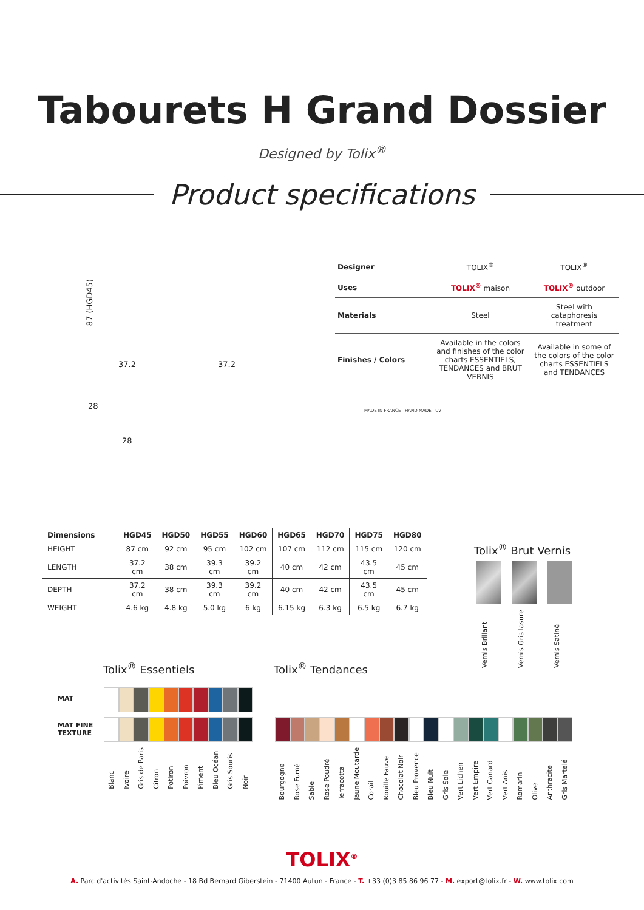Tabourets H Grand Dossier
Designed by Tolix<sup>®</sup>
Product specifications
87 (HGD45)
37.2 37.2
28
28
| Designer | TOLIX<sup>®</sup> | TOLIX<sup>®</sup> |
| Uses | TOLIX<sup>®</sup> maison | TOLIX<sup>®</sup> outdoor |
| Materials | Steel | Steel with cataphoresis treatment |
| Finishes / Colors | Available in the colors and finishes of the color charts ESSENTIELS, TENDANCES and BRUT VERNIS | Available in some of the colors of the color charts ESSENTIELS and TENDANCES |
MADE IN FRANCE HAND MADE UV
| Dimensions | HGD45 | HGD50 | HGD55 | HGD60 | HGD65 | HGD70 | HGD75 | HGD80 |
| --- | --- | --- | --- | --- | --- | --- | --- | --- |
| HEIGHT | 87 cm | 92 cm | 95 cm | 102 cm | 107 cm | 112 cm | 115 cm | 120 cm |
| LENGTH | 37.2 cm | 38 cm | 39.3 cm | 39.2 cm | 40 cm | 42 cm | 43.5 cm | 45 cm |
| DEPTH | 37.2 cm | 38 cm | 39.3 cm | 39.2 cm | 40 cm | 42 cm | 43.5 cm | 45 cm |
| WEIGHT | 4.6 kg | 4.8 kg | 5.0 kg | 6 kg | 6.15 kg | 6.3 kg | 6.5 kg | 6.7 kg |
Tolix<sup>®</sup> Brut Vernis
Vernis Brillant Vernis Gris lasure Vernis Satiné
Tolix<sup>®</sup> Essentiels Tolix<sup>®</sup> Tendances
MAT
MAT FINE
TEXTURE
Blanc Ivoire Gris de Paris Citron Potiron Poivron Piment Bleu Océan Gris Souris Noir
Bourgogne Rose Fumé Sable Rose Poudré Terracotta Jaune Moutarde Corail Rouille Fauve Chocolat Noir Bleu Provence Bleu Nuit Gris Soie Vert Lichen Vert Empire Vert Canard Vert Anis Romarin Olive Anthracite Gris Martelé
TOLIX<sup>®</sup>
A. Parc d'activités Saint-Andoche - 18 Bd Bernard Giberstein - 71400 Autun - France - T. +33 (0)3 85 86 96 77 - M. export@tolix.fr - W. www.tolix.com